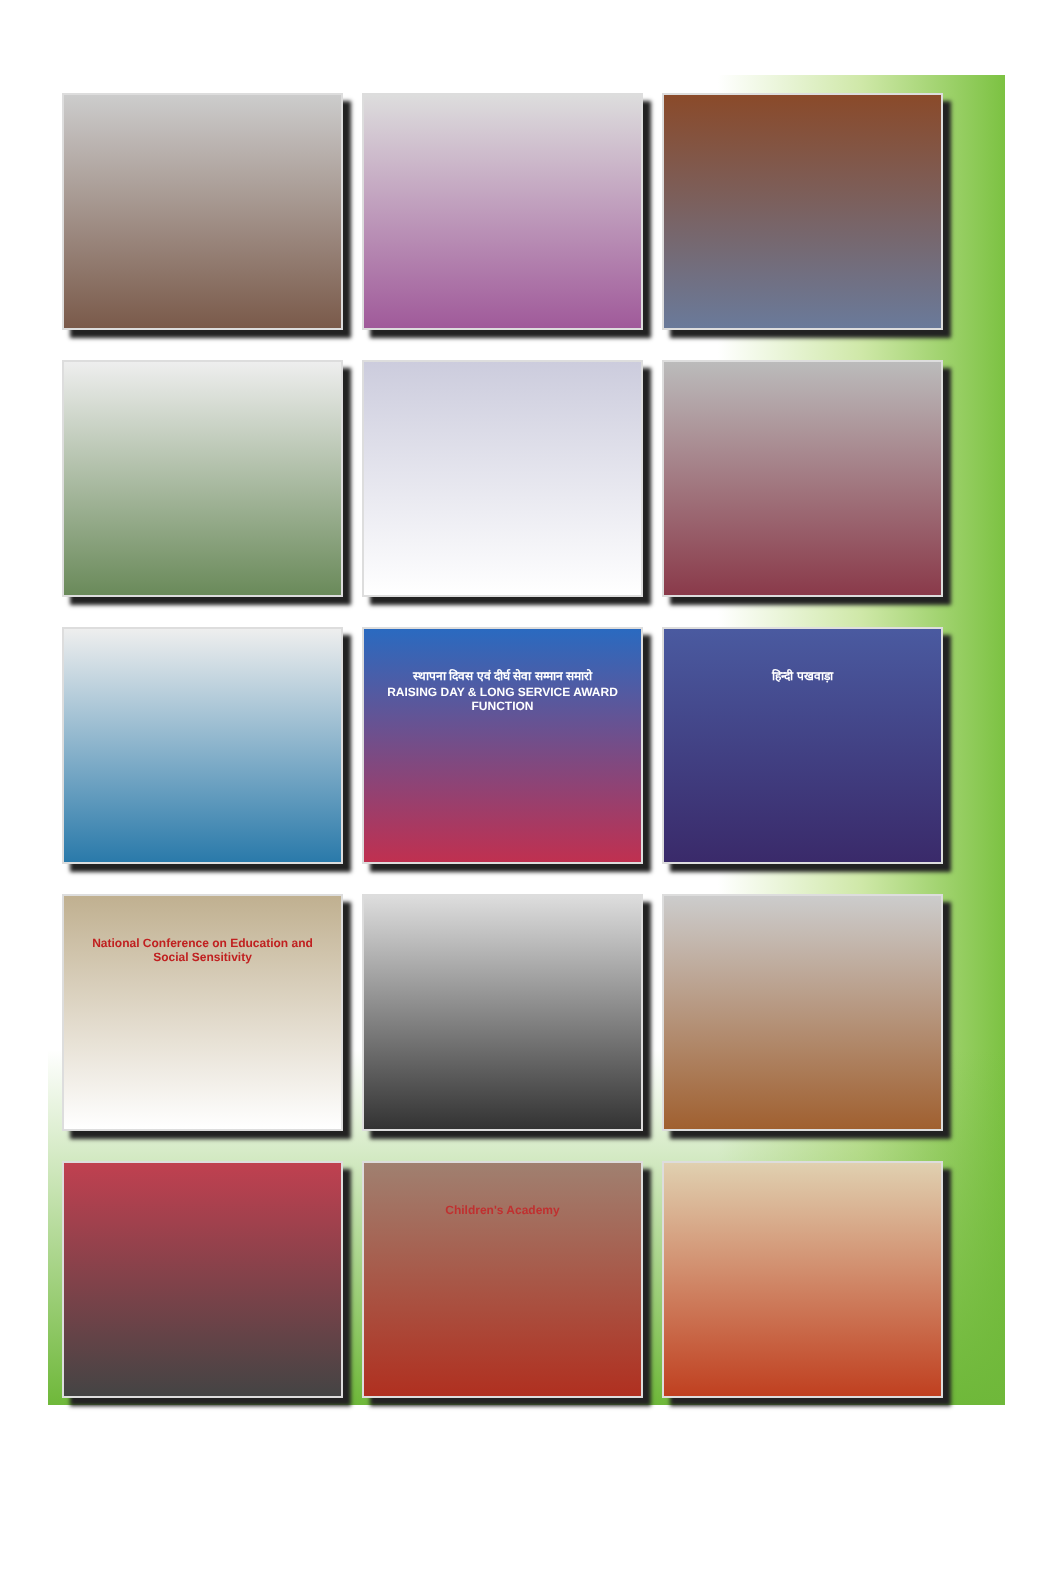स्थापना दिवस एवं दीर्घ सेवा सम्मान समारो
RAISING DAY & LONG SERVICE AWARD FUNCTION
हिन्दी पखवाड़ा
National Conference on Education and Social Sensitivity
Children's Academy